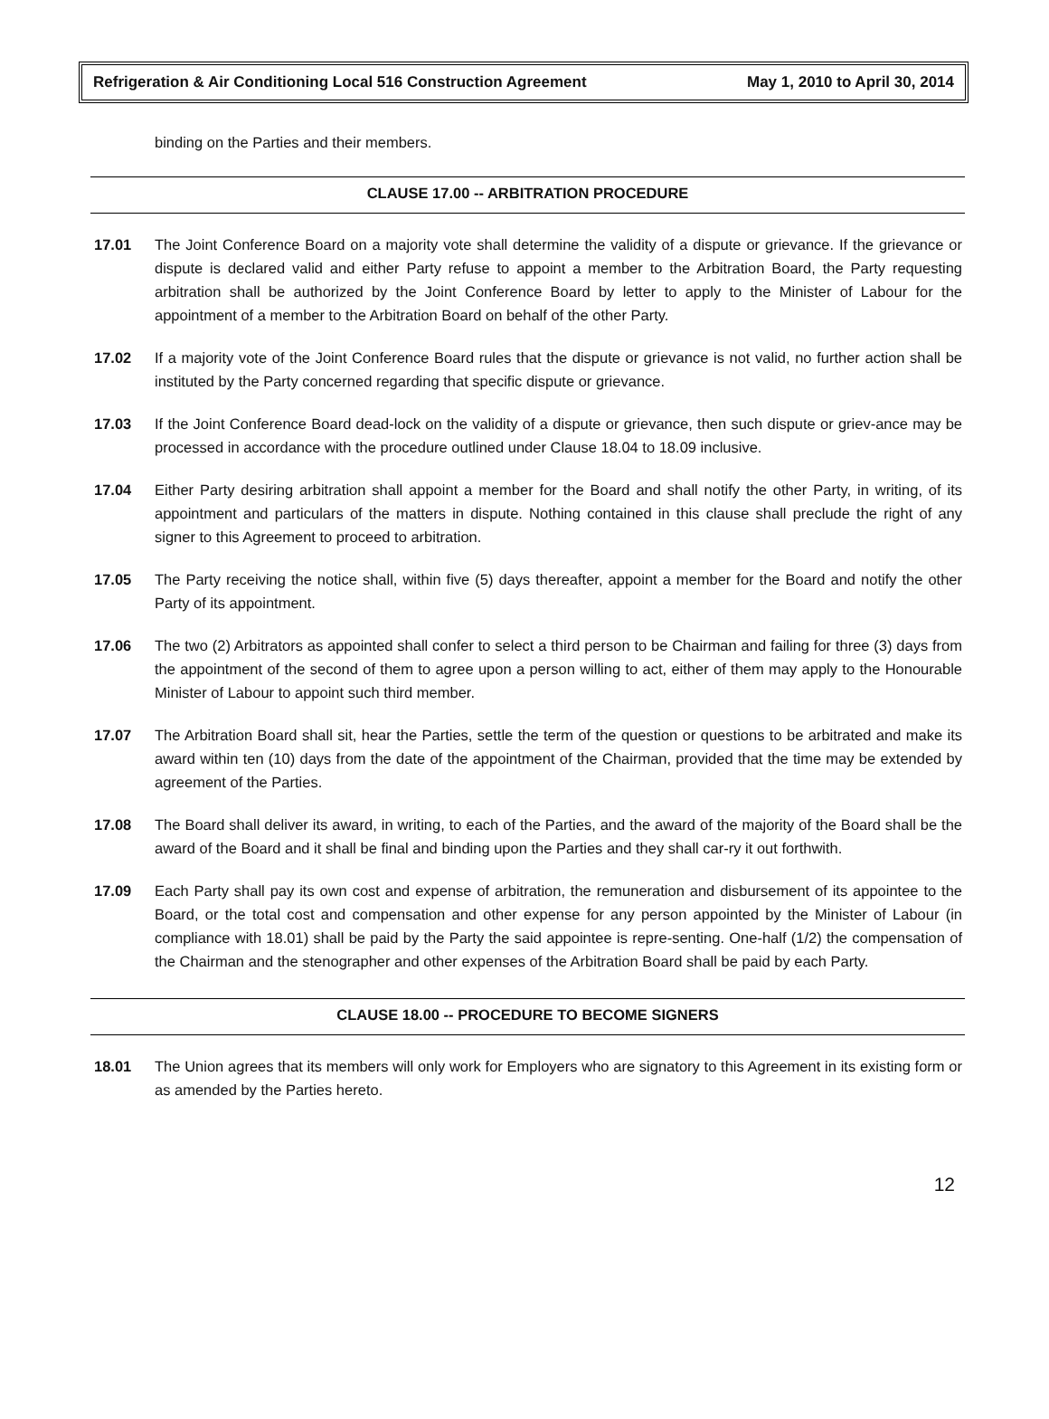Refrigeration & Air Conditioning Local 516 Construction Agreement May 1, 2010 to April 30, 2014
binding on the Parties and their members.
CLAUSE 17.00 -- ARBITRATION PROCEDURE
17.01 The Joint Conference Board on a majority vote shall determine the validity of a dispute or grievance. If the grievance or dispute is declared valid and either Party refuse to appoint a member to the Arbitration Board, the Party requesting arbitration shall be authorized by the Joint Conference Board by letter to apply to the Minister of Labour for the appointment of a member to the Arbitration Board on behalf of the other Party.
17.02 If a majority vote of the Joint Conference Board rules that the dispute or grievance is not valid, no further action shall be instituted by the Party concerned regarding that specific dispute or grievance.
17.03 If the Joint Conference Board dead-lock on the validity of a dispute or grievance, then such dispute or griev-ance may be processed in accordance with the procedure outlined under Clause 18.04 to 18.09 inclusive.
17.04 Either Party desiring arbitration shall appoint a member for the Board and shall notify the other Party, in writing, of its appointment and particulars of the matters in dispute. Nothing contained in this clause shall preclude the right of any signer to this Agreement to proceed to arbitration.
17.05 The Party receiving the notice shall, within five (5) days thereafter, appoint a member for the Board and notify the other Party of its appointment.
17.06 The two (2) Arbitrators as appointed shall confer to select a third person to be Chairman and failing for three (3) days from the appointment of the second of them to agree upon a person willing to act, either of them may apply to the Honourable Minister of Labour to appoint such third member.
17.07 The Arbitration Board shall sit, hear the Parties, settle the term of the question or questions to be arbitrated and make its award within ten (10) days from the date of the appointment of the Chairman, provided that the time may be extended by agreement of the Parties.
17.08 The Board shall deliver its award, in writing, to each of the Parties, and the award of the majority of the Board shall be the award of the Board and it shall be final and binding upon the Parties and they shall car-ry it out forthwith.
17.09 Each Party shall pay its own cost and expense of arbitration, the remuneration and disbursement of its appointee to the Board, or the total cost and compensation and other expense for any person appointed by the Minister of Labour (in compliance with 18.01) shall be paid by the Party the said appointee is repre-senting. One-half (1/2) the compensation of the Chairman and the stenographer and other expenses of the Arbitration Board shall be paid by each Party.
CLAUSE 18.00 -- PROCEDURE TO BECOME SIGNERS
18.01 The Union agrees that its members will only work for Employers who are signatory to this Agreement in its existing form or as amended by the Parties hereto.
12